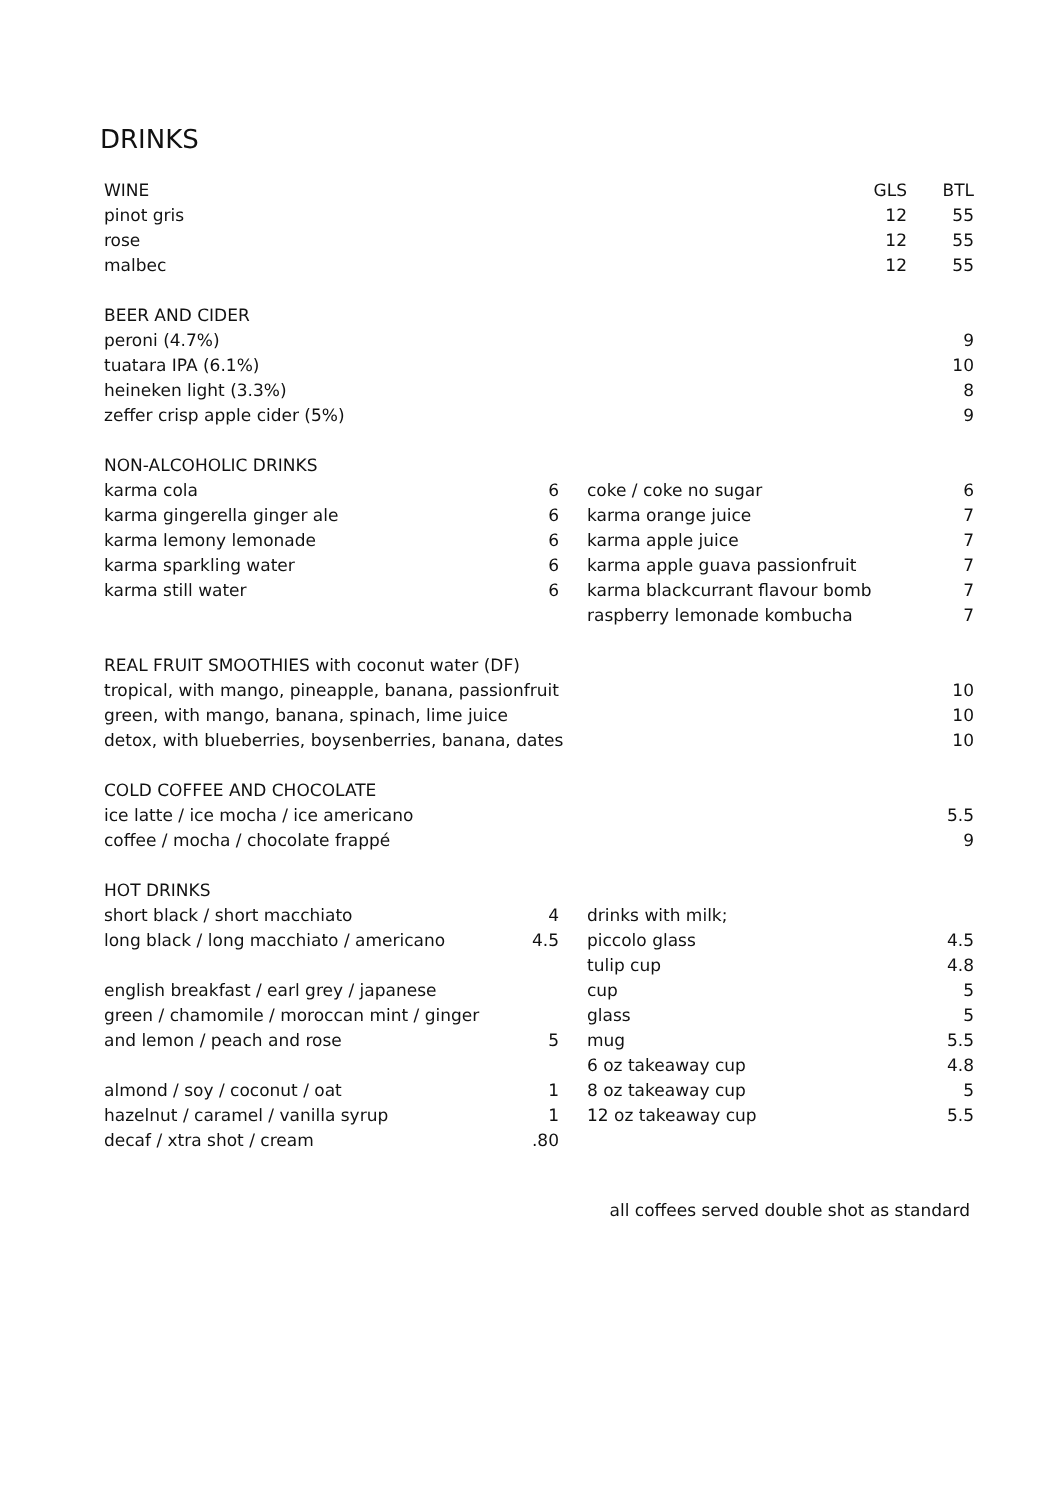DRINKS
| WINE | | | | GLS | BTL |
| --- | --- | --- | --- | --- | --- |
| pinot gris | | | | 12 | 55 |
| rose | | | | 12 | 55 |
| malbec | | | | 12 | 55 |
| BEER AND CIDER | | | | | |
| peroni (4.7%) | | | | | 9 |
| tuatara IPA (6.1%) | | | | | 10 |
| heineken light (3.3%) | | | | | 8 |
| zeffer crisp apple cider (5%) | | | | | 9 |
| NON-ALCOHOLIC DRINKS | | | | | |
| karma cola | 6 | | coke / coke no sugar | | 6 |
| karma gingerella ginger ale | 6 | | karma orange juice | | 7 |
| karma lemony lemonade | 6 | | karma apple juice | | 7 |
| karma sparkling water | 6 | | karma apple guava passionfruit | | 7 |
| karma still water | 6 | | karma blackcurrant flavour bomb | | 7 |
| | | | raspberry lemonade kombucha | | 7 |
| REAL FRUIT SMOOTHIES with coconut water (DF) | | | | | |
| tropical, with mango, pineapple, banana, passionfruit | | | | | 10 |
| green, with mango, banana, spinach, lime juice | | | | | 10 |
| detox, with blueberries, boysenberries, banana, dates | | | | | 10 |
| COLD COFFEE AND CHOCOLATE | | | | | |
| ice latte / ice mocha / ice americano | | | | | 5.5 |
| coffee / mocha / chocolate frappé | | | | | 9 |
| HOT DRINKS | | | | | |
| short black / short macchiato | 4 | | drinks with milk; | | |
| long black / long macchiato / americano | 4.5 | | piccolo glass | | 4.5 |
| | | | tulip cup | | 4.8 |
| english breakfast / earl grey / japanese | | | cup | | 5 |
| green / chamomile / moroccan mint / ginger | | | glass | | 5 |
| and lemon / peach and rose | 5 | | mug | | 5.5 |
| | | | 6 oz takeaway cup | | 4.8 |
| almond / soy / coconut / oat | 1 | | 8 oz takeaway cup | | 5 |
| hazelnut / caramel / vanilla syrup | 1 | | 12 oz takeaway cup | | 5.5 |
| decaf / xtra shot / cream | .80 | | | | |
| all coffees served double shot as standard | | | | | |